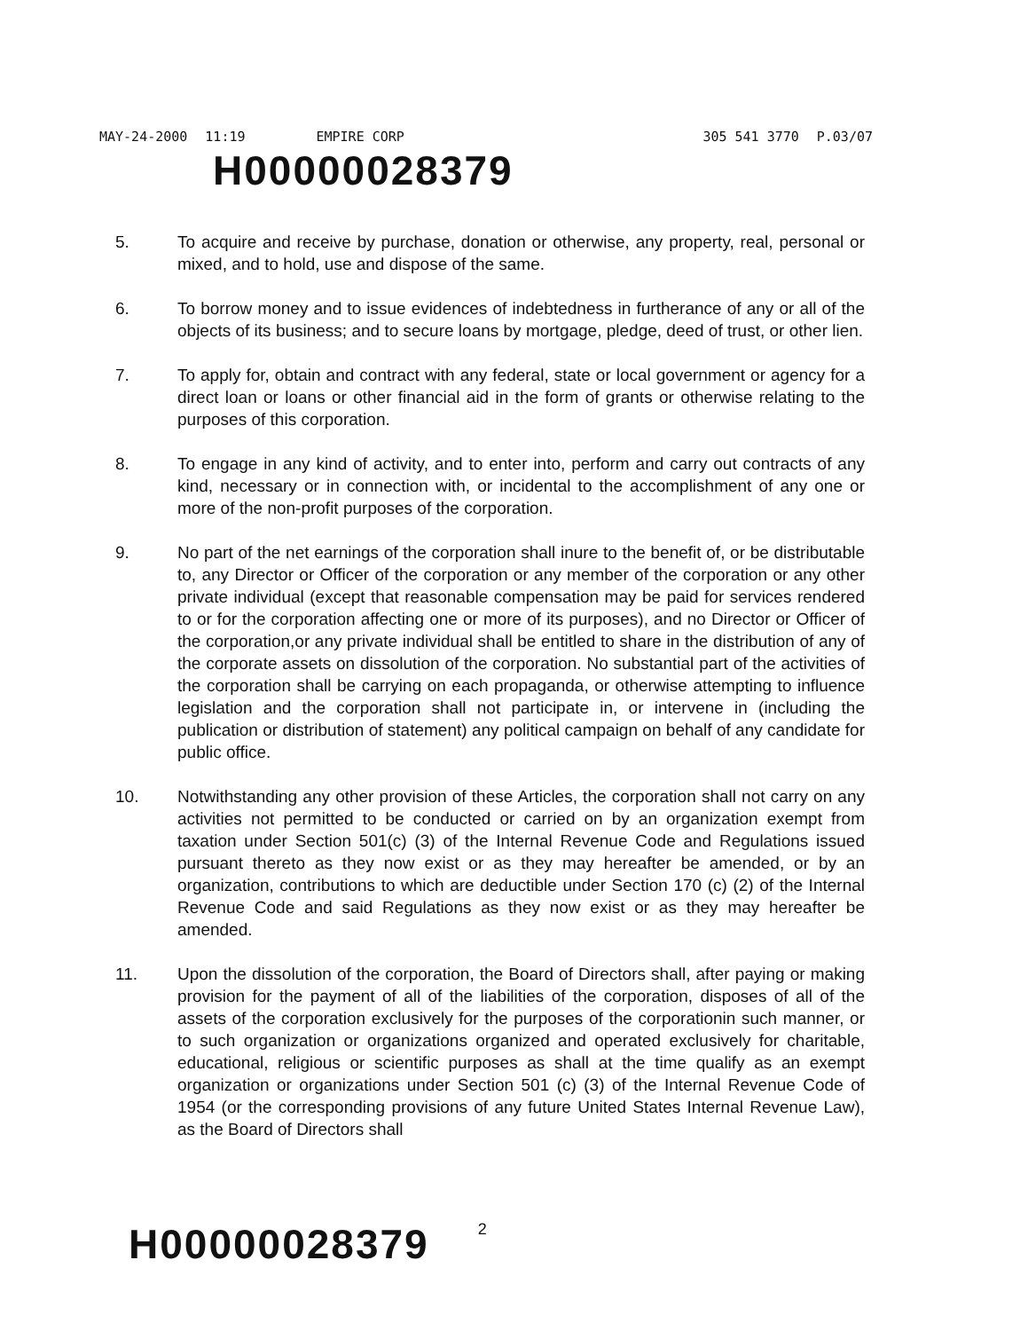MAY-24-2000 11:19 EMPIRE CORP 305 541 3770 P.03/07
H00000028379
5. To acquire and receive by purchase, donation or otherwise, any property, real, personal or mixed, and to hold, use and dispose of the same.
6. To borrow money and to issue evidences of indebtedness in furtherance of any or all of the objects of its business; and to secure loans by mortgage, pledge, deed of trust, or other lien.
7. To apply for, obtain and contract with any federal, state or local government or agency for a direct loan or loans or other financial aid in the form of grants or otherwise relating to the purposes of this corporation.
8. To engage in any kind of activity, and to enter into, perform and carry out contracts of any kind, necessary or in connection with, or incidental to the accomplishment of any one or more of the non-profit purposes of the corporation.
9. No part of the net earnings of the corporation shall inure to the benefit of, or be distributable to, any Director or Officer of the corporation or any member of the corporation or any other private individual (except that reasonable compensation may be paid for services rendered to or for the corporation affecting one or more of its purposes), and no Director or Officer of the corporation,or any private individual shall be entitled to share in the distribution of any of the corporate assets on dissolution of the corporation. No substantial part of the activities of the corporation shall be carrying on each propaganda, or otherwise attempting to influence legislation and the corporation shall not participate in, or intervene in (including the publication or distribution of statement) any political campaign on behalf of any candidate for public office.
10. Notwithstanding any other provision of these Articles, the corporation shall not carry on any activities not permitted to be conducted or carried on by an organization exempt from taxation under Section 501(c) (3) of the Internal Revenue Code and Regulations issued pursuant thereto as they now exist or as they may hereafter be amended, or by an organization, contributions to which are deductible under Section 170 (c) (2) of the Internal Revenue Code and said Regulations as they now exist or as they may hereafter be amended.
11. Upon the dissolution of the corporation, the Board of Directors shall, after paying or making provision for the payment of all of the liabilities of the corporation, disposes of all of the assets of the corporation exclusively for the purposes of the corporationin such manner, or to such organization or organizations organized and operated exclusively for charitable, educational, religious or scientific purposes as shall at the time qualify as an exempt organization or organizations under Section 501 (c) (3) of the Internal Revenue Code of 1954 (or the corresponding provisions of any future United States Internal Revenue Law), as the Board of Directors shall
H00000028379
2